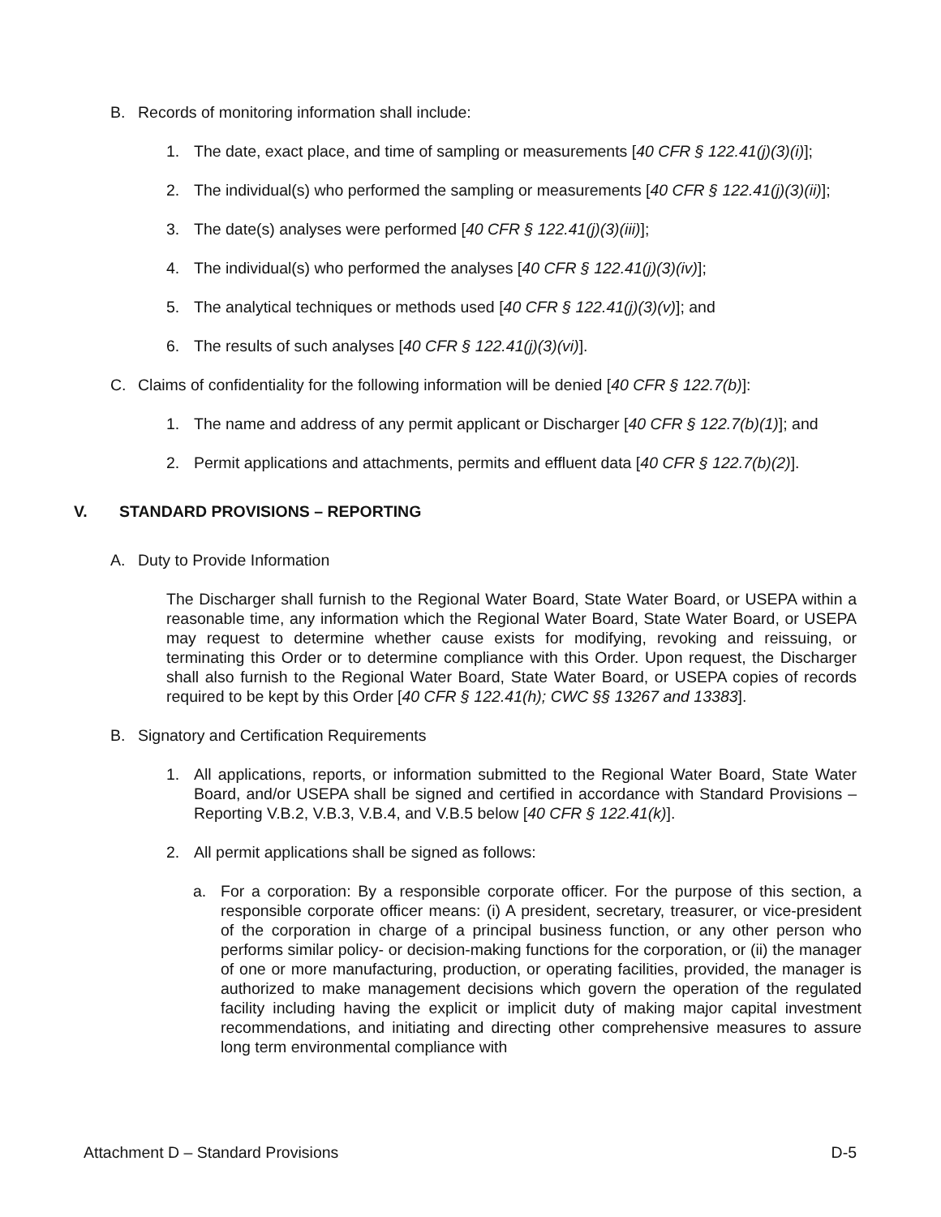B. Records of monitoring information shall include:
1. The date, exact place, and time of sampling or measurements [40 CFR § 122.41(j)(3)(i)];
2. The individual(s) who performed the sampling or measurements [40 CFR § 122.41(j)(3)(ii)];
3. The date(s) analyses were performed [40 CFR § 122.41(j)(3)(iii)];
4. The individual(s) who performed the analyses [40 CFR § 122.41(j)(3)(iv)];
5. The analytical techniques or methods used [40 CFR § 122.41(j)(3)(v)]; and
6. The results of such analyses [40 CFR § 122.41(j)(3)(vi)].
C. Claims of confidentiality for the following information will be denied [40 CFR § 122.7(b)]:
1. The name and address of any permit applicant or Discharger [40 CFR § 122.7(b)(1)]; and
2. Permit applications and attachments, permits and effluent data [40 CFR § 122.7(b)(2)].
V. STANDARD PROVISIONS – REPORTING
A. Duty to Provide Information
The Discharger shall furnish to the Regional Water Board, State Water Board, or USEPA within a reasonable time, any information which the Regional Water Board, State Water Board, or USEPA may request to determine whether cause exists for modifying, revoking and reissuing, or terminating this Order or to determine compliance with this Order. Upon request, the Discharger shall also furnish to the Regional Water Board, State Water Board, or USEPA copies of records required to be kept by this Order [40 CFR § 122.41(h); CWC §§ 13267 and 13383].
B. Signatory and Certification Requirements
1. All applications, reports, or information submitted to the Regional Water Board, State Water Board, and/or USEPA shall be signed and certified in accordance with Standard Provisions – Reporting V.B.2, V.B.3, V.B.4, and V.B.5 below [40 CFR § 122.41(k)].
2. All permit applications shall be signed as follows:
a. For a corporation: By a responsible corporate officer. For the purpose of this section, a responsible corporate officer means: (i) A president, secretary, treasurer, or vice-president of the corporation in charge of a principal business function, or any other person who performs similar policy- or decision-making functions for the corporation, or (ii) the manager of one or more manufacturing, production, or operating facilities, provided, the manager is authorized to make management decisions which govern the operation of the regulated facility including having the explicit or implicit duty of making major capital investment recommendations, and initiating and directing other comprehensive measures to assure long term environmental compliance with
Attachment D – Standard Provisions D-5